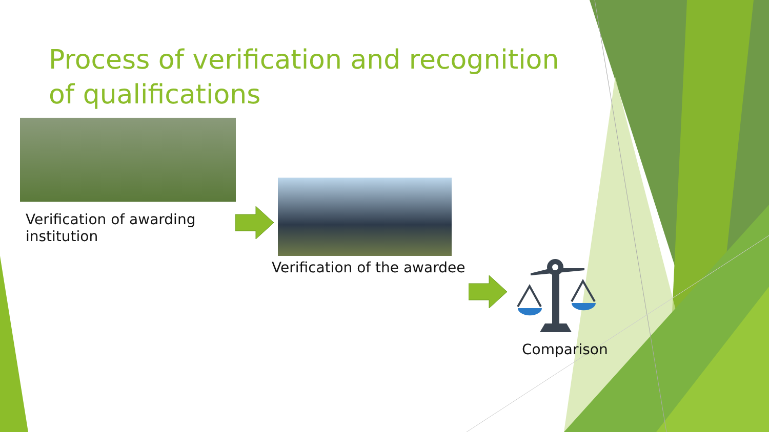Process of verification and recognition of qualifications
Verification of awarding institution
Verification of the awardee
Comparison